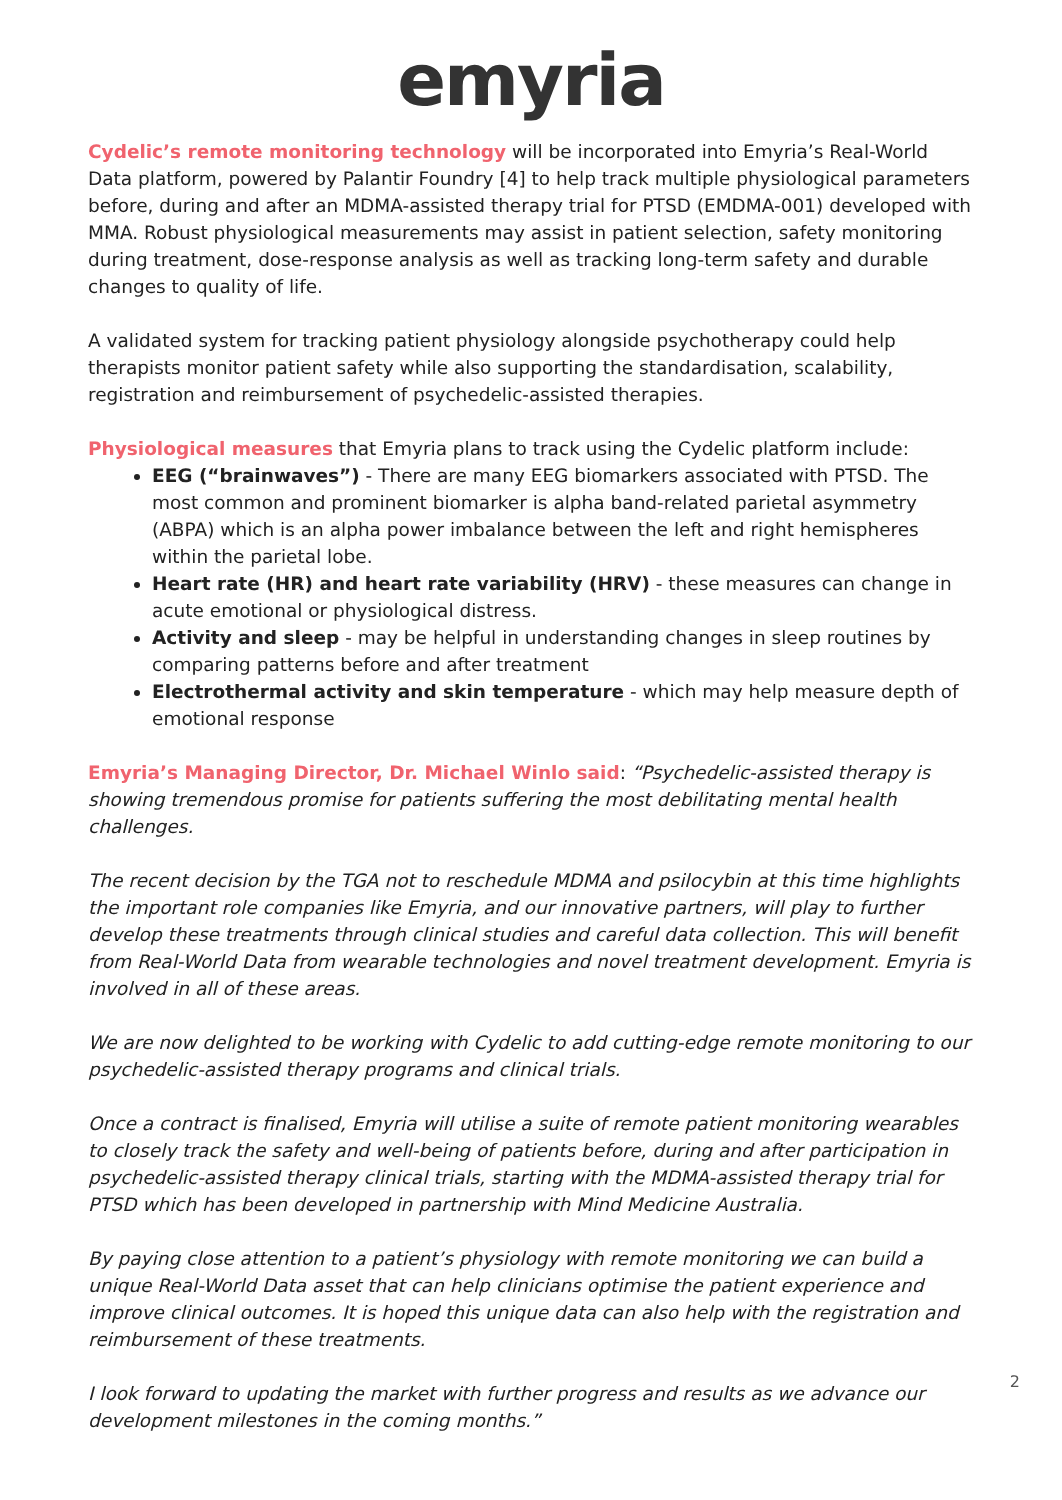emyria
Cydelic’s remote monitoring technology will be incorporated into Emyria’s Real-World Data platform, powered by Palantir Foundry [4] to help track multiple physiological parameters before, during and after an MDMA-assisted therapy trial for PTSD (EMDMA-001) developed with MMA. Robust physiological measurements may assist in patient selection, safety monitoring during treatment, dose-response analysis as well as tracking long-term safety and durable changes to quality of life.
A validated system for tracking patient physiology alongside psychotherapy could help therapists monitor patient safety while also supporting the standardisation, scalability, registration and reimbursement of psychedelic-assisted therapies.
Physiological measures that Emyria plans to track using the Cydelic platform include:
EEG (“brainwaves”) - There are many EEG biomarkers associated with PTSD. The most common and prominent biomarker is alpha band-related parietal asymmetry (ABPA) which is an alpha power imbalance between the left and right hemispheres within the parietal lobe.
Heart rate (HR) and heart rate variability (HRV) - these measures can change in acute emotional or physiological distress.
Activity and sleep - may be helpful in understanding changes in sleep routines by comparing patterns before and after treatment
Electrothermal activity and skin temperature - which may help measure depth of emotional response
Emyria’s Managing Director, Dr. Michael Winlo said: “Psychedelic-assisted therapy is showing tremendous promise for patients suffering the most debilitating mental health challenges.
The recent decision by the TGA not to reschedule MDMA and psilocybin at this time highlights the important role companies like Emyria, and our innovative partners, will play to further develop these treatments through clinical studies and careful data collection. This will benefit from Real-World Data from wearable technologies and novel treatment development. Emyria is involved in all of these areas.
We are now delighted to be working with Cydelic to add cutting-edge remote monitoring to our psychedelic-assisted therapy programs and clinical trials.
Once a contract is finalised, Emyria will utilise a suite of remote patient monitoring wearables to closely track the safety and well-being of patients before, during and after participation in psychedelic-assisted therapy clinical trials, starting with the MDMA-assisted therapy trial for PTSD which has been developed in partnership with Mind Medicine Australia.
By paying close attention to a patient’s physiology with remote monitoring we can build a unique Real-World Data asset that can help clinicians optimise the patient experience and improve clinical outcomes. It is hoped this unique data can also help with the registration and reimbursement of these treatments.
I look forward to updating the market with further progress and results as we advance our development milestones in the coming months.”
2